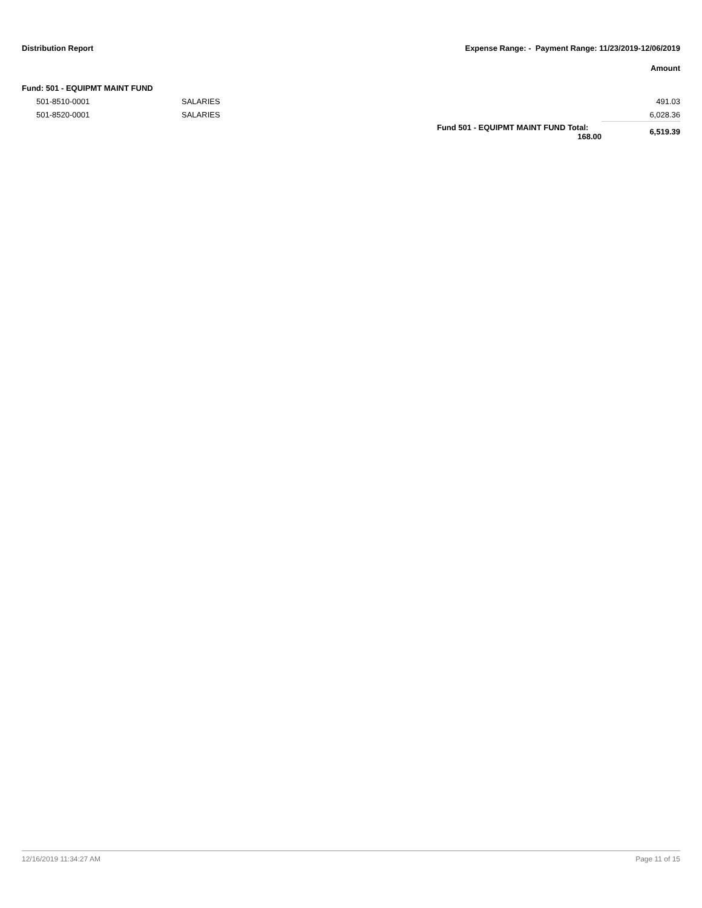Distribution Report Expense Range: - Payment Range: 11/23/2019-12/06/2019
Amount
| Fund: 501 - EQUIPMT MAINT FUND | | | | |
| | 501-8510-0001 | SALARIES | | 491.03 |
| | 501-8520-0001 | SALARIES | | 6,028.36 |
| | | | Fund 501 - EQUIPMT MAINT FUND Total: 168.00 | 6,519.39 |
12/16/2019 11:34:27 AM Page 11 of 15